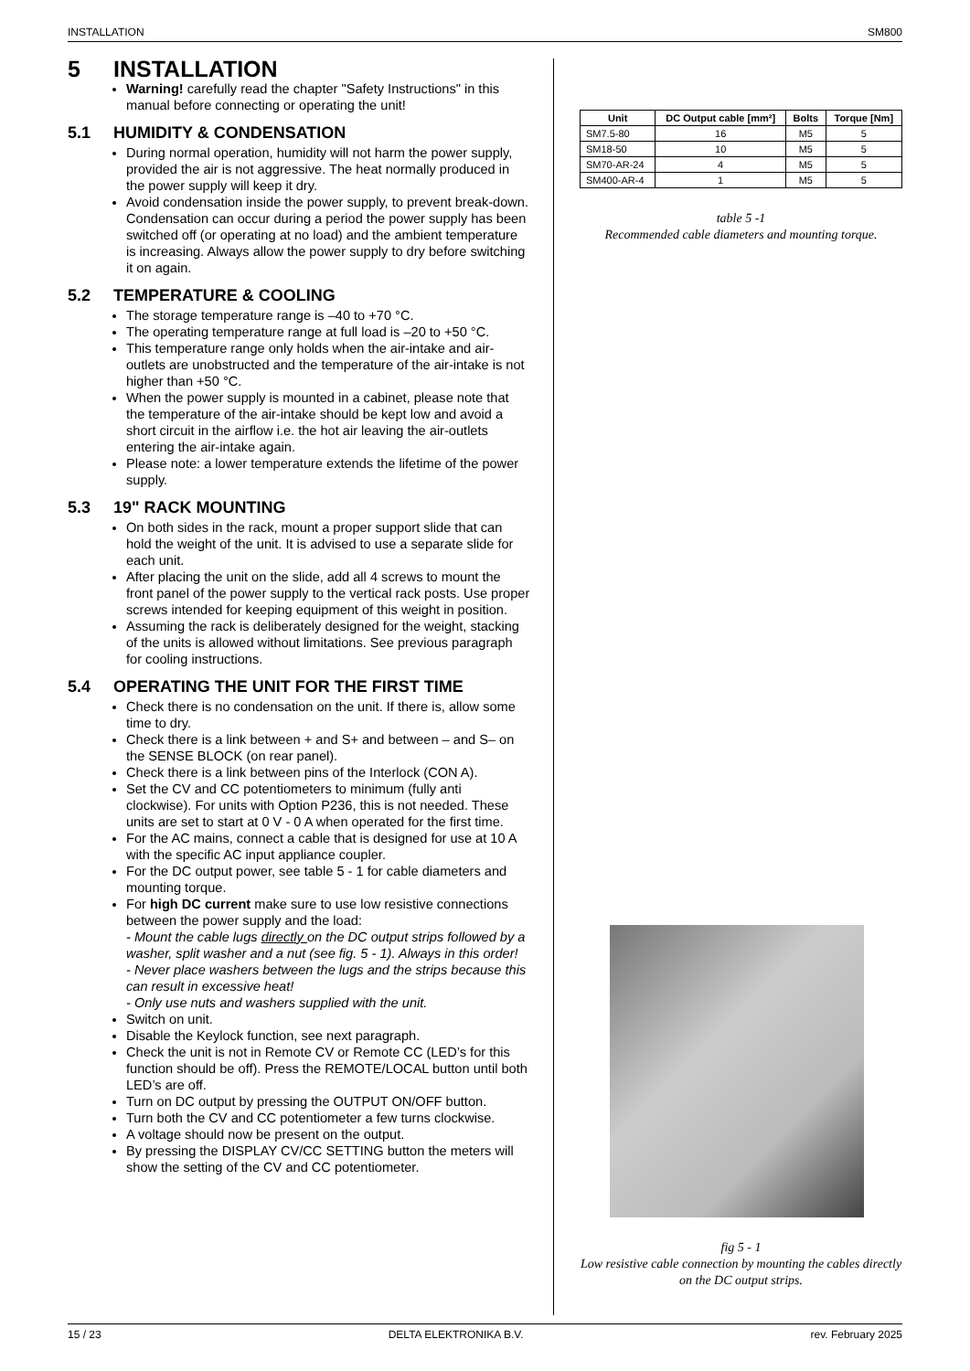INSTALLATION SM800
5 INSTALLATION
Warning! carefully read the chapter "Safety Instructions" in this manual before connecting or operating the unit!
5.1 HUMIDITY & CONDENSATION
During normal operation, humidity will not harm the power supply, provided the air is not aggressive. The heat normally produced in the power supply will keep it dry.
Avoid condensation inside the power supply, to prevent break-down. Condensation can occur during a period the power supply has been switched off (or operating at no load) and the ambient temperature is increasing. Always allow the power supply to dry before switching it on again.
5.2 TEMPERATURE & COOLING
The storage temperature range is –40 to +70 °C.
The operating temperature range at full load is –20 to +50 °C.
This temperature range only holds when the air-intake and air-outlets are unobstructed and the temperature of the air-intake is not higher than +50 °C.
When the power supply is mounted in a cabinet, please note that the temperature of the air-intake should be kept low and avoid a short circuit in the airflow i.e. the hot air leaving the air-outlets entering the air-intake again.
Please note: a lower temperature extends the lifetime of the power supply.
5.3 19" RACK MOUNTING
On both sides in the rack, mount a proper support slide that can hold the weight of the unit. It is advised to use a separate slide for each unit.
After placing the unit on the slide, add all 4 screws to mount the front panel of the power supply to the vertical rack posts. Use proper screws intended for keeping equipment of this weight in position.
Assuming the rack is deliberately designed for the weight, stacking of the units is allowed without limitations. See previous paragraph for cooling instructions.
5.4 OPERATING THE UNIT FOR THE FIRST TIME
Check there is no condensation on the unit. If there is, allow some time to dry.
Check there is a link between + and S+ and between – and S– on the SENSE BLOCK (on rear panel).
Check there is a link between pins of the Interlock (CON A).
Set the CV and CC potentiometers to minimum (fully anti clockwise). For units with Option P236, this is not needed. These units are set to start at 0 V - 0 A when operated for the first time.
For the AC mains, connect a cable that is designed for use at 10 A with the specific AC input appliance coupler.
For the DC output power, see table 5 - 1 for cable diameters and mounting torque.
For high DC current make sure to use low resistive connections between the power supply and the load:
- Mount the cable lugs directly on the DC output strips followed by a washer, split washer and a nut (see fig. 5 - 1). Always in this order!
- Never place washers between the lugs and the strips because this can result in excessive heat!
- Only use nuts and washers supplied with the unit.
Switch on unit.
Disable the Keylock function, see next paragraph.
Check the unit is not in Remote CV or Remote CC (LED’s for this function should be off). Press the REMOTE/LOCAL button until both LED’s are off.
Turn on DC output by pressing the OUTPUT ON/OFF button.
Turn both the CV and CC potentiometer a few turns clockwise.
A voltage should now be present on the output.
By pressing the DISPLAY CV/CC SETTING button the meters will show the setting of the CV and CC potentiometer.
| Unit | DC Output cable [mm²] | Bolts | Torque [Nm] |
| --- | --- | --- | --- |
| SM7.5-80 | 16 | M5 | 5 |
| SM18-50 | 10 | M5 | 5 |
| SM70-AR-24 | 4 | M5 | 5 |
| SM400-AR-4 | 1 | M5 | 5 |
table 5 -1
Recommended cable diameters and mounting torque.
fig 5 - 1
Low resistive cable connection by mounting the cables directly on the DC output strips.
15 / 23 DELTA ELEKTRONIKA B.V. rev. February 2025